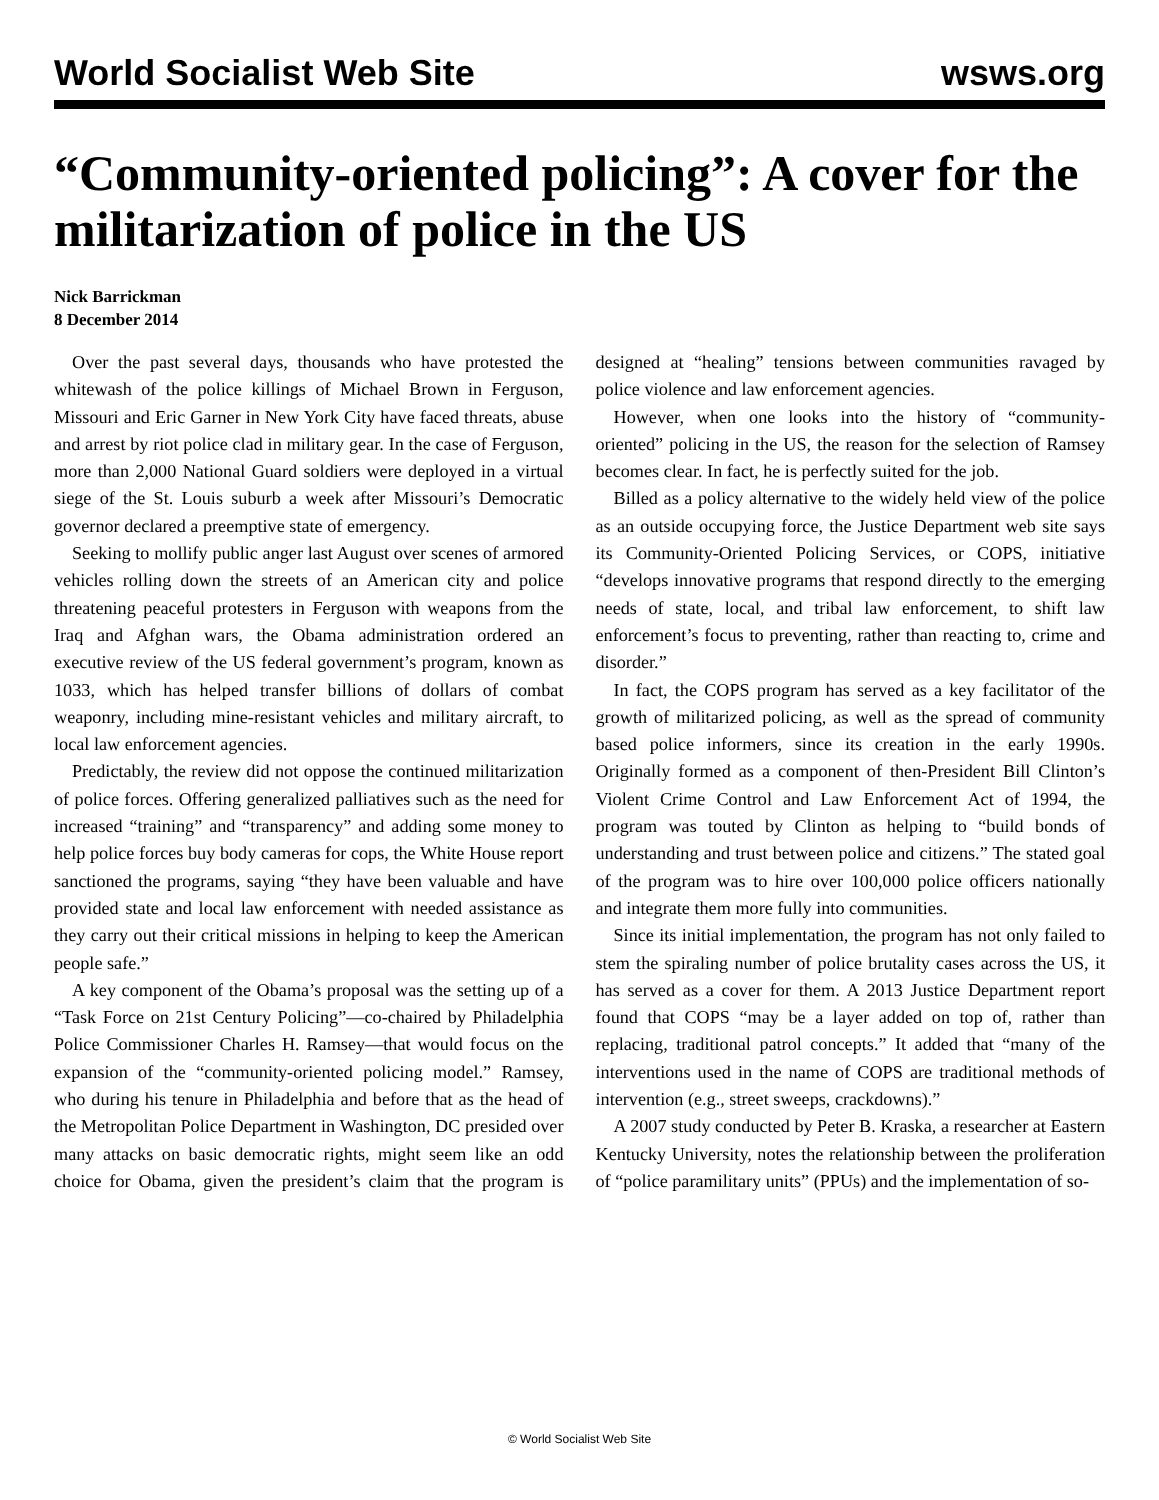World Socialist Web Site wsws.org
“Community-oriented policing”: A cover for the militarization of police in the US
Nick Barrickman
8 December 2014
Over the past several days, thousands who have protested the whitewash of the police killings of Michael Brown in Ferguson, Missouri and Eric Garner in New York City have faced threats, abuse and arrest by riot police clad in military gear. In the case of Ferguson, more than 2,000 National Guard soldiers were deployed in a virtual siege of the St. Louis suburb a week after Missouri’s Democratic governor declared a preemptive state of emergency.
Seeking to mollify public anger last August over scenes of armored vehicles rolling down the streets of an American city and police threatening peaceful protesters in Ferguson with weapons from the Iraq and Afghan wars, the Obama administration ordered an executive review of the US federal government’s program, known as 1033, which has helped transfer billions of dollars of combat weaponry, including mine-resistant vehicles and military aircraft, to local law enforcement agencies.
Predictably, the review did not oppose the continued militarization of police forces. Offering generalized palliatives such as the need for increased “training” and “transparency” and adding some money to help police forces buy body cameras for cops, the White House report sanctioned the programs, saying “they have been valuable and have provided state and local law enforcement with needed assistance as they carry out their critical missions in helping to keep the American people safe.”
A key component of the Obama’s proposal was the setting up of a “Task Force on 21st Century Policing”—co-chaired by Philadelphia Police Commissioner Charles H. Ramsey—that would focus on the expansion of the “community-oriented policing model.” Ramsey, who during his tenure in Philadelphia and before that as the head of the Metropolitan Police Department in Washington, DC presided over many attacks on basic democratic rights, might seem like an odd choice for Obama, given the president’s claim that the program is designed at “healing” tensions between communities ravaged by police violence and law enforcement agencies.
However, when one looks into the history of “community-oriented” policing in the US, the reason for the selection of Ramsey becomes clear. In fact, he is perfectly suited for the job.
Billed as a policy alternative to the widely held view of the police as an outside occupying force, the Justice Department web site says its Community-Oriented Policing Services, or COPS, initiative “develops innovative programs that respond directly to the emerging needs of state, local, and tribal law enforcement, to shift law enforcement’s focus to preventing, rather than reacting to, crime and disorder.”
In fact, the COPS program has served as a key facilitator of the growth of militarized policing, as well as the spread of community based police informers, since its creation in the early 1990s. Originally formed as a component of then-President Bill Clinton’s Violent Crime Control and Law Enforcement Act of 1994, the program was touted by Clinton as helping to “build bonds of understanding and trust between police and citizens.” The stated goal of the program was to hire over 100,000 police officers nationally and integrate them more fully into communities.
Since its initial implementation, the program has not only failed to stem the spiraling number of police brutality cases across the US, it has served as a cover for them. A 2013 Justice Department report found that COPS “may be a layer added on top of, rather than replacing, traditional patrol concepts.” It added that “many of the interventions used in the name of COPS are traditional methods of intervention (e.g., street sweeps, crackdowns).”
A 2007 study conducted by Peter B. Kraska, a researcher at Eastern Kentucky University, notes the relationship between the proliferation of “police paramilitary units” (PPUs) and the implementation of so-
© World Socialist Web Site